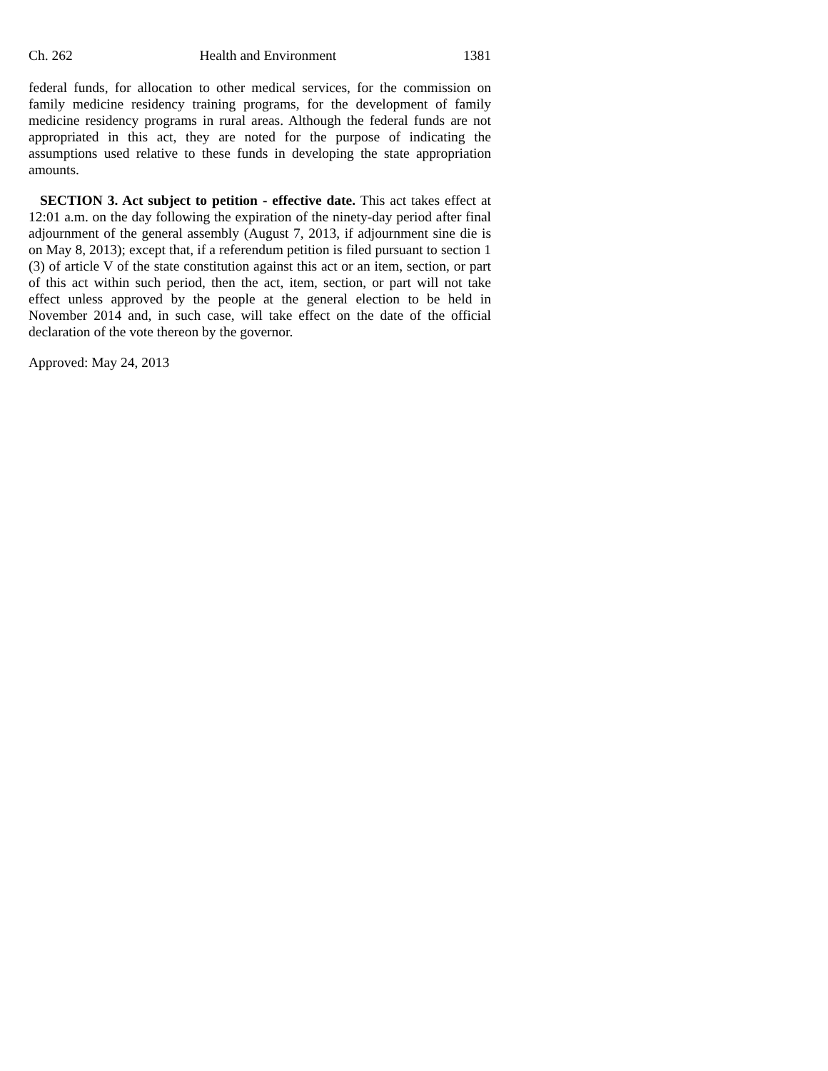Ch. 262 Health and Environment 1381
federal funds, for allocation to other medical services, for the commission on family medicine residency training programs, for the development of family medicine residency programs in rural areas. Although the federal funds are not appropriated in this act, they are noted for the purpose of indicating the assumptions used relative to these funds in developing the state appropriation amounts.
SECTION 3. Act subject to petition - effective date. This act takes effect at 12:01 a.m. on the day following the expiration of the ninety-day period after final adjournment of the general assembly (August 7, 2013, if adjournment sine die is on May 8, 2013); except that, if a referendum petition is filed pursuant to section 1 (3) of article V of the state constitution against this act or an item, section, or part of this act within such period, then the act, item, section, or part will not take effect unless approved by the people at the general election to be held in November 2014 and, in such case, will take effect on the date of the official declaration of the vote thereon by the governor.
Approved: May 24, 2013